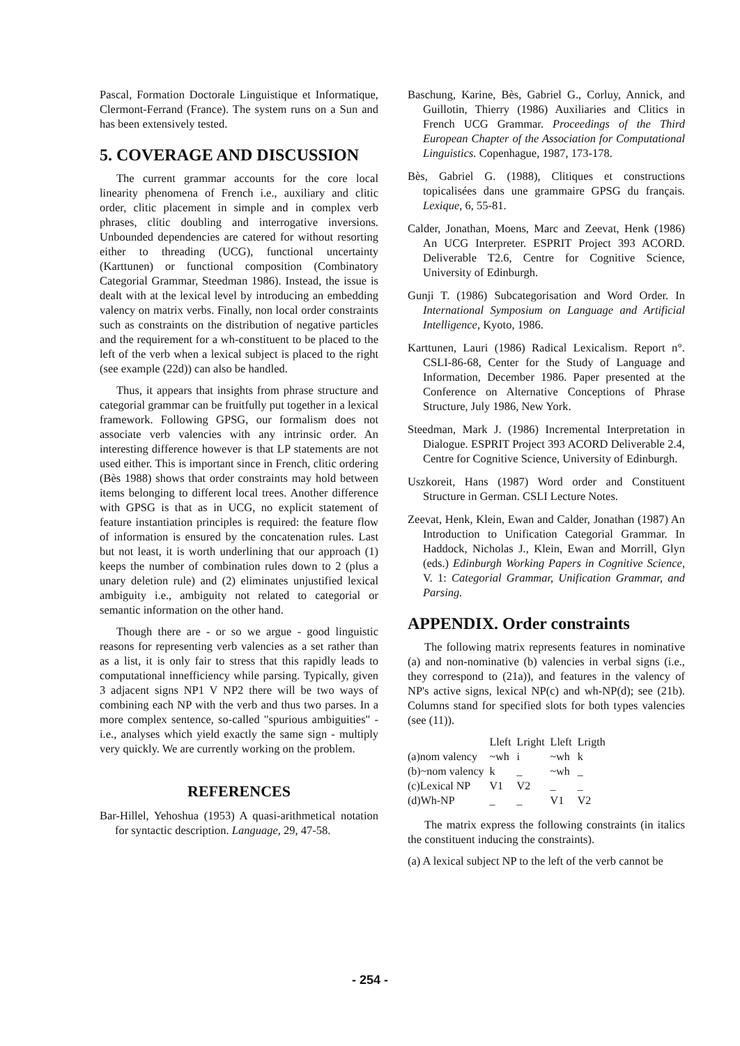Pascal, Formation Doctorale Linguistique et Informatique, Clermont-Ferrand (France). The system runs on a Sun and has been extensively tested.
5. COVERAGE AND DISCUSSION
The current grammar accounts for the core local linearity phenomena of French i.e., auxiliary and clitic order, clitic placement in simple and in complex verb phrases, clitic doubling and interrogative inversions. Unbounded dependencies are catered for without resorting either to threading (UCG), functional uncertainty (Karttunen) or functional composition (Combinatory Categorial Grammar, Steedman 1986). Instead, the issue is dealt with at the lexical level by introducing an embedding valency on matrix verbs. Finally, non local order constraints such as constraints on the distribution of negative particles and the requirement for a wh-constituent to be placed to the left of the verb when a lexical subject is placed to the right (see example (22d)) can also be handled.
Thus, it appears that insights from phrase structure and categorial grammar can be fruitfully put together in a lexical framework. Following GPSG, our formalism does not associate verb valencies with any intrinsic order. An interesting difference however is that LP statements are not used either. This is important since in French, clitic ordering (Bès 1988) shows that order constraints may hold between items belonging to different local trees. Another difference with GPSG is that as in UCG, no explicit statement of feature instantiation principles is required: the feature flow of information is ensured by the concatenation rules. Last but not least, it is worth underlining that our approach (1) keeps the number of combination rules down to 2 (plus a unary deletion rule) and (2) eliminates unjustified lexical ambiguity i.e., ambiguity not related to categorial or semantic information on the other hand.
Though there are - or so we argue - good linguistic reasons for representing verb valencies as a set rather than as a list, it is only fair to stress that this rapidly leads to computational innefficiency while parsing. Typically, given 3 adjacent signs NP1 V NP2 there will be two ways of combining each NP with the verb and thus two parses. In a more complex sentence, so-called "spurious ambiguities" - i.e., analyses which yield exactly the same sign - multiply very quickly. We are currently working on the problem.
REFERENCES
Bar-Hillel, Yehoshua (1953) A quasi-arithmetical notation for syntactic description. Language, 29, 47-58.
Baschung, Karine, Bès, Gabriel G., Corluy, Annick, and Guillotin, Thierry (1986) Auxiliaries and Clitics in French UCG Grammar. Proceedings of the Third European Chapter of the Association for Computational Linguistics. Copenhague, 1987, 173-178.
Bès, Gabriel G. (1988), Clitiques et constructions topicalisées dans une grammaire GPSG du français. Lexique, 6, 55-81.
Calder, Jonathan, Moens, Marc and Zeevat, Henk (1986) An UCG Interpreter. ESPRIT Project 393 ACORD. Deliverable T2.6, Centre for Cognitive Science, University of Edinburgh.
Gunji T. (1986) Subcategorisation and Word Order. In International Symposium on Language and Artificial Intelligence, Kyoto, 1986.
Karttunen, Lauri (1986) Radical Lexicalism. Report n°. CSLI-86-68, Center for the Study of Language and Information, December 1986. Paper presented at the Conference on Alternative Conceptions of Phrase Structure, July 1986, New York.
Steedman, Mark J. (1986) Incremental Interpretation in Dialogue. ESPRIT Project 393 ACORD Deliverable 2.4, Centre for Cognitive Science, University of Edinburgh.
Uszkoreit, Hans (1987) Word order and Constituent Structure in German. CSLI Lecture Notes.
Zeevat, Henk, Klein, Ewan and Calder, Jonathan (1987) An Introduction to Unification Categorial Grammar. In Haddock, Nicholas J., Klein, Ewan and Morrill, Glyn (eds.) Edinburgh Working Papers in Cognitive Science, V. 1: Categorial Grammar, Unification Grammar, and Parsing.
APPENDIX. Order constraints
The following matrix represents features in nominative (a) and non-nominative (b) valencies in verbal signs (i.e., they correspond to (21a)), and features in the valency of NP's active signs, lexical NP(c) and wh-NP(d); see (21b). Columns stand for specified slots for both types valencies (see (11)).
| | Lleft | Lright | Lleft | Lrigth |
| --- | --- | --- | --- | --- |
| (a)nom valency | ~wh | i | ~wh | k |
| (b)~nom valency | k | _ | ~wh | _ |
| (c)Lexical NP | V1 | V2 | _ | _ |
| (d)Wh-NP | _ | _ | V1 | V2 |
The matrix express the following constraints (in italics the constituent inducing the constraints).
(a) A lexical subject NP to the left of the verb cannot be
- 254 -